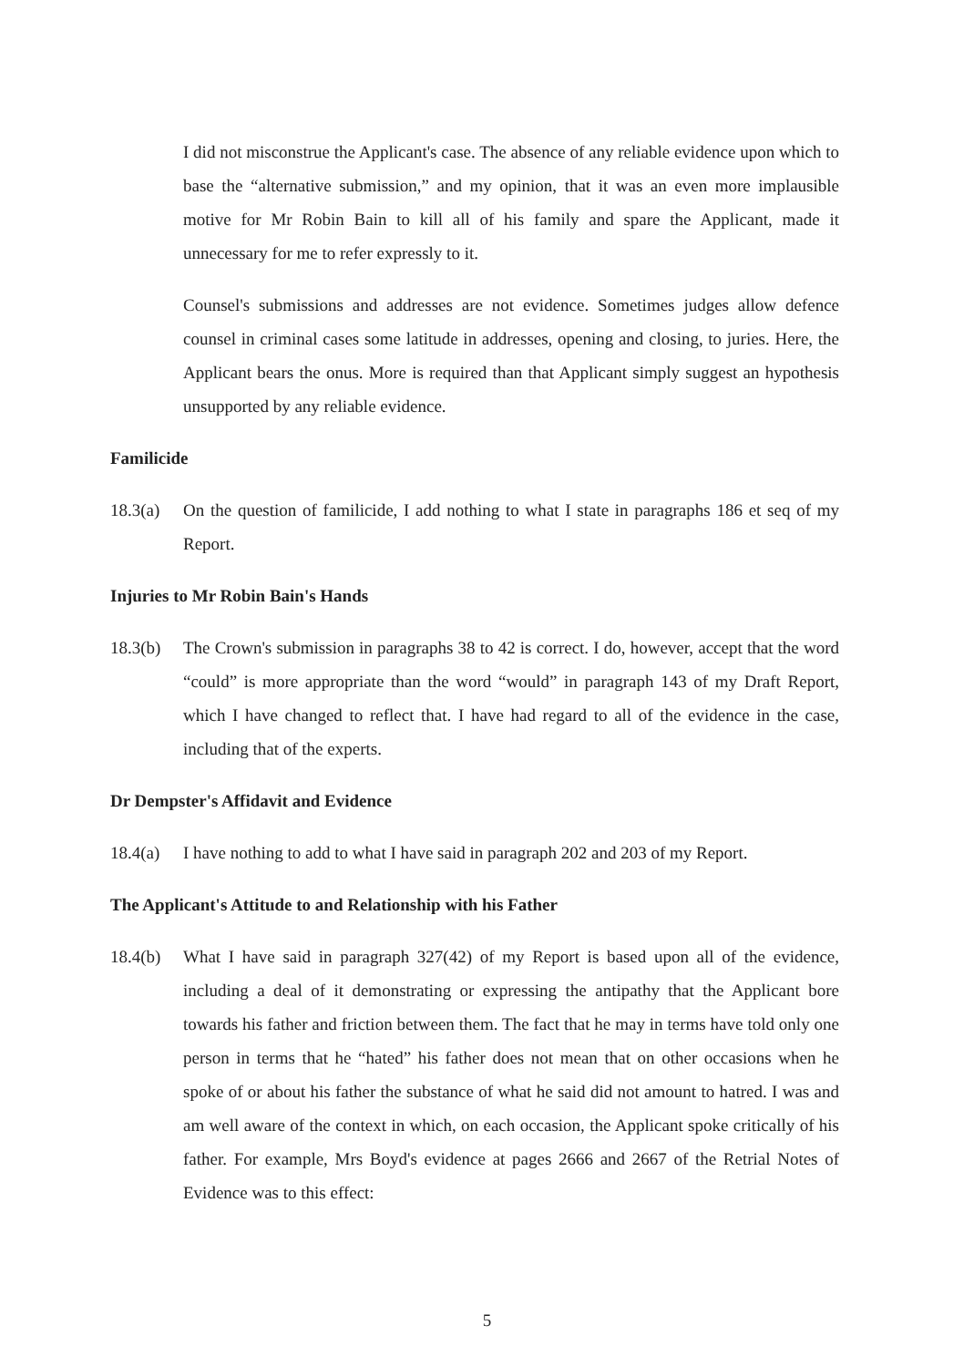I did not misconstrue the Applicant's case. The absence of any reliable evidence upon which to base the “alternative submission,” and my opinion, that it was an even more implausible motive for Mr Robin Bain to kill all of his family and spare the Applicant, made it unnecessary for me to refer expressly to it.
Counsel's submissions and addresses are not evidence. Sometimes judges allow defence counsel in criminal cases some latitude in addresses, opening and closing, to juries. Here, the Applicant bears the onus. More is required than that Applicant simply suggest an hypothesis unsupported by any reliable evidence.
Familicide
18.3(a) On the question of familicide, I add nothing to what I state in paragraphs 186 et seq of my Report.
Injuries to Mr Robin Bain's Hands
18.3(b) The Crown's submission in paragraphs 38 to 42 is correct. I do, however, accept that the word “could” is more appropriate than the word “would” in paragraph 143 of my Draft Report, which I have changed to reflect that. I have had regard to all of the evidence in the case, including that of the experts.
Dr Dempster's Affidavit and Evidence
18.4(a) I have nothing to add to what I have said in paragraph 202 and 203 of my Report.
The Applicant's Attitude to and Relationship with his Father
18.4(b) What I have said in paragraph 327(42) of my Report is based upon all of the evidence, including a deal of it demonstrating or expressing the antipathy that the Applicant bore towards his father and friction between them. The fact that he may in terms have told only one person in terms that he “hated” his father does not mean that on other occasions when he spoke of or about his father the substance of what he said did not amount to hatred. I was and am well aware of the context in which, on each occasion, the Applicant spoke critically of his father. For example, Mrs Boyd's evidence at pages 2666 and 2667 of the Retrial Notes of Evidence was to this effect:
5